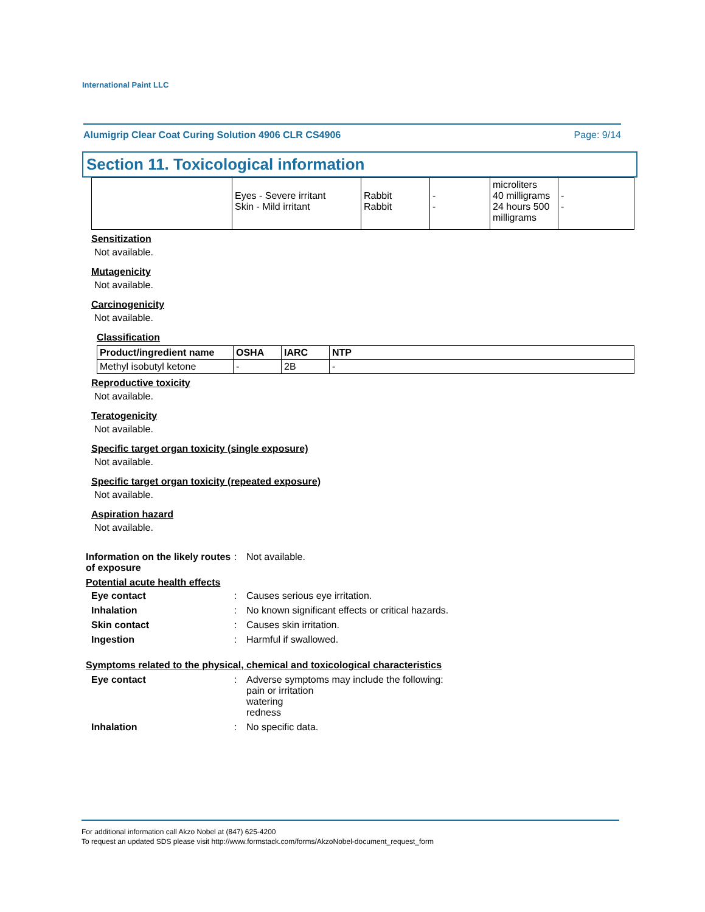International Paint LLC
Alumigrip Clear Coat Curing Solution 4906 CLR CS4906 Page: 9/14
Section 11. Toxicological information
| | Eyes - Severe irritant Skin - Mild irritant | Rabbit Rabbit | - - | microliters 40 milligrams 24 hours 500 milligrams | - - |
Sensitization
Not available.
Mutagenicity
Not available.
Carcinogenicity
Not available.
Classification
| Product/ingredient name | OSHA | IARC | NTP |
| --- | --- | --- | --- |
| Methyl isobutyl ketone | - | 2B | - |
Reproductive toxicity
Not available.
Teratogenicity
Not available.
Specific target organ toxicity (single exposure)
Not available.
Specific target organ toxicity (repeated exposure)
Not available.
Aspiration hazard
Not available.
Information on the likely routes of exposure
: Not available.
Potential acute health effects
Eye contact : Causes serious eye irritation.
Inhalation : No known significant effects or critical hazards.
Skin contact : Causes skin irritation.
Ingestion : Harmful if swallowed.
Symptoms related to the physical, chemical and toxicological characteristics
Eye contact : Adverse symptoms may include the following:
pain or irritation
watering
redness
Inhalation : No specific data.
For additional information call Akzo Nobel at (847) 625-4200
To request an updated SDS please visit http://www.formstack.com/forms/AkzoNobel-document_request_form